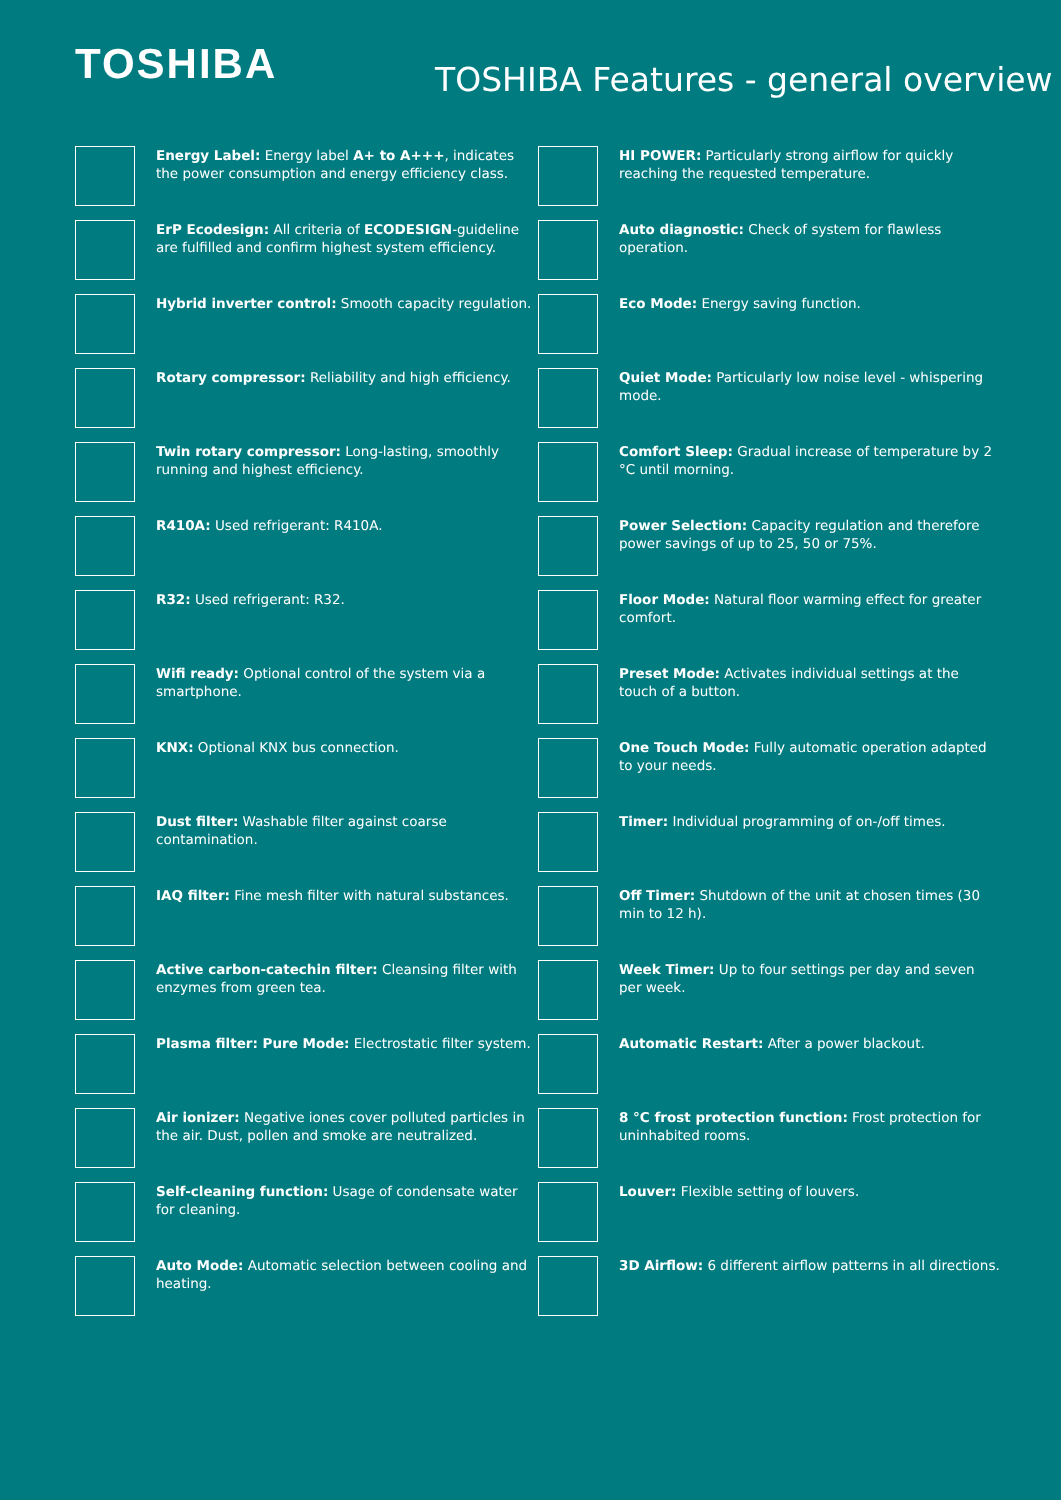TOSHIBA
TOSHIBA Features - general overview
Energy Label: Energy label A+ to A+++, indicates the power consumption and energy efficiency class.
ErP Ecodesign: All criteria of ECODESIGN-guideline are fulfilled and confirm highest system efficiency.
Hybrid inverter control: Smooth capacity regulation.
Rotary compressor: Reliability and high efficiency.
Twin rotary compressor: Long-lasting, smoothly running and highest efficiency.
R410A: Used refrigerant: R410A.
R32: Used refrigerant: R32.
Wifi ready: Optional control of the system via a smartphone.
KNX: Optional KNX bus connection.
Dust filter: Washable filter against coarse contamination.
IAQ filter: Fine mesh filter with natural substances.
Active carbon-catechin filter: Cleansing filter with enzymes from green tea.
Plasma filter: Pure Mode: Electrostatic filter system.
Air ionizer: Negative iones cover polluted particles in the air. Dust, pollen and smoke are neutralized.
Self-cleaning function: Usage of condensate water for cleaning.
Auto Mode: Automatic selection between cooling and heating.
HI POWER: Particularly strong airflow for quickly reaching the requested temperature.
Auto diagnostic: Check of system for flawless operation.
Eco Mode: Energy saving function.
Quiet Mode: Particularly low noise level - whispering mode.
Comfort Sleep: Gradual increase of temperature by 2 °C until morning.
Power Selection: Capacity regulation and therefore power savings of up to 25, 50 or 75%.
Floor Mode: Natural floor warming effect for greater comfort.
Preset Mode: Activates individual settings at the touch of a button.
One Touch Mode: Fully automatic operation adapted to your needs.
Timer: Individual programming of on-/off times.
Off Timer: Shutdown of the unit at chosen times (30 min to 12 h).
Week Timer: Up to four settings per day and seven per week.
Automatic Restart: After a power blackout.
8 °C frost protection function: Frost protection for uninhabited rooms.
Louver: Flexible setting of louvers.
3D Airflow: 6 different airflow patterns in all directions.